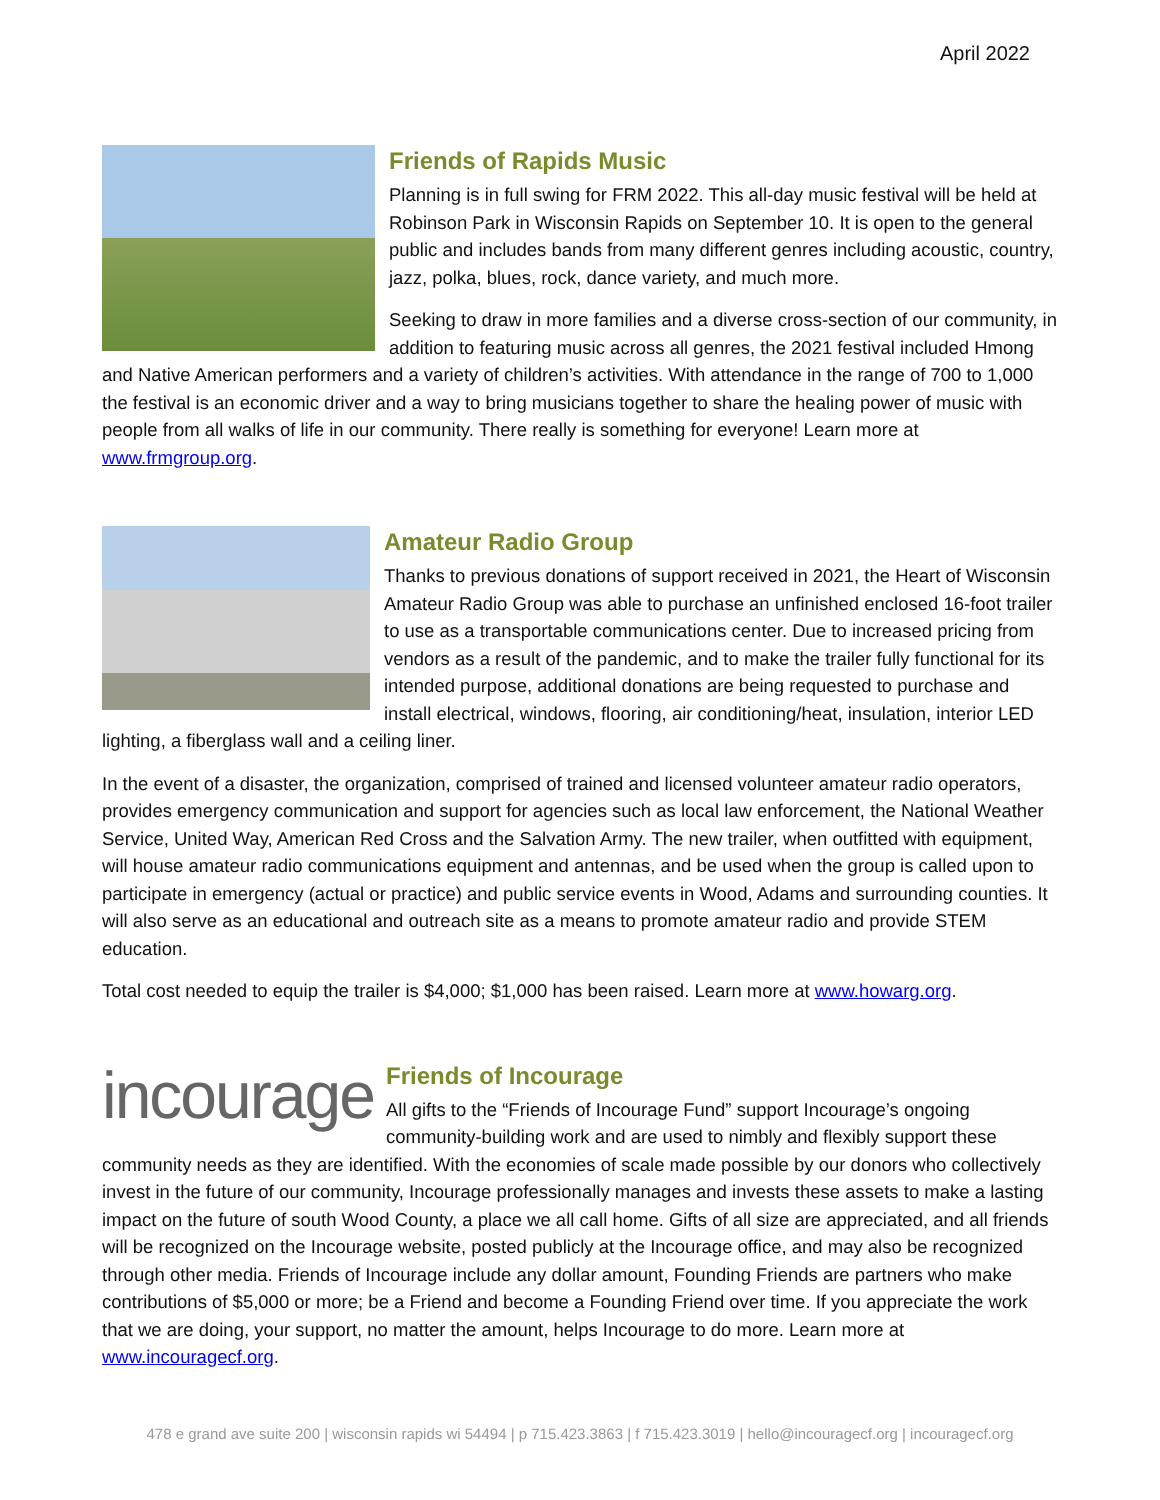April 2022
Friends of Rapids Music
Planning is in full swing for FRM 2022. This all-day music festival will be held at Robinson Park in Wisconsin Rapids on September 10. It is open to the general public and includes bands from many different genres including acoustic, country, jazz, polka, blues, rock, dance variety, and much more.
Seeking to draw in more families and a diverse cross-section of our community, in addition to featuring music across all genres, the 2021 festival included Hmong and Native American performers and a variety of children’s activities. With attendance in the range of 700 to 1,000 the festival is an economic driver and a way to bring musicians together to share the healing power of music with people from all walks of life in our community. There really is something for everyone! Learn more at www.frmgroup.org.
Amateur Radio Group
Thanks to previous donations of support received in 2021, the Heart of Wisconsin Amateur Radio Group was able to purchase an unfinished enclosed 16-foot trailer to use as a transportable communications center. Due to increased pricing from vendors as a result of the pandemic, and to make the trailer fully functional for its intended purpose, additional donations are being requested to purchase and install electrical, windows, flooring, air conditioning/heat, insulation, interior LED lighting, a fiberglass wall and a ceiling liner.
In the event of a disaster, the organization, comprised of trained and licensed volunteer amateur radio operators, provides emergency communication and support for agencies such as local law enforcement, the National Weather Service, United Way, American Red Cross and the Salvation Army. The new trailer, when outfitted with equipment, will house amateur radio communications equipment and antennas, and be used when the group is called upon to participate in emergency (actual or practice) and public service events in Wood, Adams and surrounding counties. It will also serve as an educational and outreach site as a means to promote amateur radio and provide STEM education.
Total cost needed to equip the trailer is $4,000; $1,000 has been raised. Learn more at www.howarg.org.
incourage
Friends of Incourage
All gifts to the “Friends of Incourage Fund” support Incourage’s ongoing community-building work and are used to nimbly and flexibly support these community needs as they are identified. With the economies of scale made possible by our donors who collectively invest in the future of our community, Incourage professionally manages and invests these assets to make a lasting impact on the future of south Wood County, a place we all call home. Gifts of all size are appreciated, and all friends will be recognized on the Incourage website, posted publicly at the Incourage office, and may also be recognized through other media. Friends of Incourage include any dollar amount, Founding Friends are partners who make contributions of $5,000 or more; be a Friend and become a Founding Friend over time. If you appreciate the work that we are doing, your support, no matter the amount, helps Incourage to do more. Learn more at www.incouragecf.org.
478 e grand ave suite 200 | wisconsin rapids wi 54494 | p 715.423.3863 | f 715.423.3019 | hello@incouragecf.org | incouragecf.org